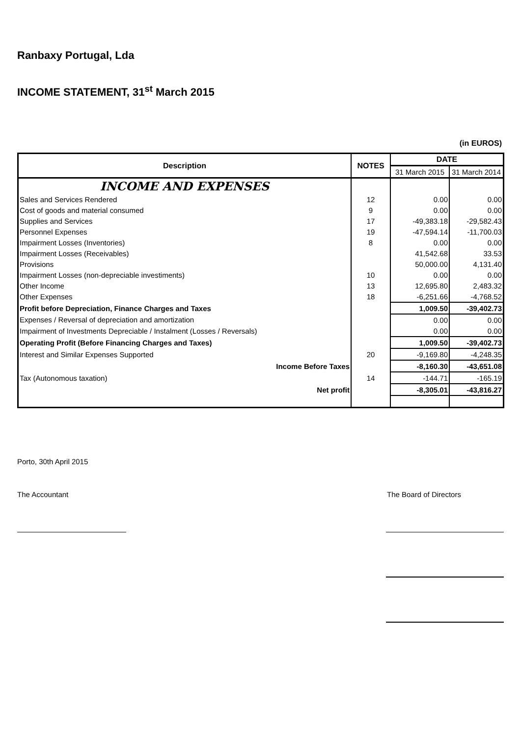Ranbaxy Portugal, Lda
INCOME STATEMENT, 31<sup>st</sup> March 2015
(in EUROS)
| Description | NOTES | DATE | |
| --- | --- | --- | --- |
| | | 31 March 2015 | 31 March 2014 |
| INCOME AND EXPENSES | | | |
| Sales and Services Rendered | 12 | 0.00 | 0.00 |
| Cost of goods and material consumed | 9 | 0.00 | 0.00 |
| Supplies and Services | 17 | -49,383.18 | -29,582.43 |
| Personnel Expenses | 19 | -47,594.14 | -11,700.03 |
| Impairment Losses (Inventories) | 8 | 0.00 | 0.00 |
| Impairment Losses (Receivables) | | 41,542.68 | 33.53 |
| Provisions | | 50,000.00 | 4,131.40 |
| Impairment Losses (non-depreciable investiments) | 10 | 0.00 | 0.00 |
| Other Income | 13 | 12,695.80 | 2,483.32 |
| Other Expenses | 18 | -6,251.66 | -4,768.52 |
| Profit before Depreciation, Finance Charges and Taxes | | 1,009.50 | -39,402.73 |
| Expenses / Reversal of depreciation and amortization | | 0.00 | 0.00 |
| Impairment of Investments Depreciable / Instalment (Losses / Reversals) | | 0.00 | 0.00 |
| Operating Profit (Before Financing Charges and Taxes) | | 1,009.50 | -39,402.73 |
| Interest and Similar Expenses Supported | 20 | -9,169.80 | -4,248.35 |
| Income Before Taxes | | -8,160.30 | -43,651.08 |
| Tax (Autonomous taxation) | 14 | -144.71 | -165.19 |
| Net profit | | -8,305.01 | -43,816.27 |
Porto, 30th April 2015
The Accountant The Board of Directors